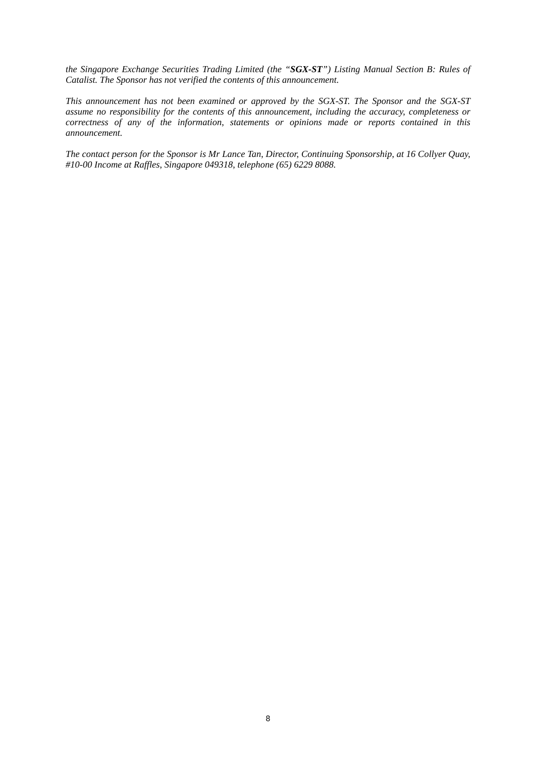the Singapore Exchange Securities Trading Limited (the “SGX-ST”) Listing Manual Section B: Rules of Catalist. The Sponsor has not verified the contents of this announcement.
This announcement has not been examined or approved by the SGX-ST. The Sponsor and the SGX-ST assume no responsibility for the contents of this announcement, including the accuracy, completeness or correctness of any of the information, statements or opinions made or reports contained in this announcement.
The contact person for the Sponsor is Mr Lance Tan, Director, Continuing Sponsorship, at 16 Collyer Quay, #10-00 Income at Raffles, Singapore 049318, telephone (65) 6229 8088.
8